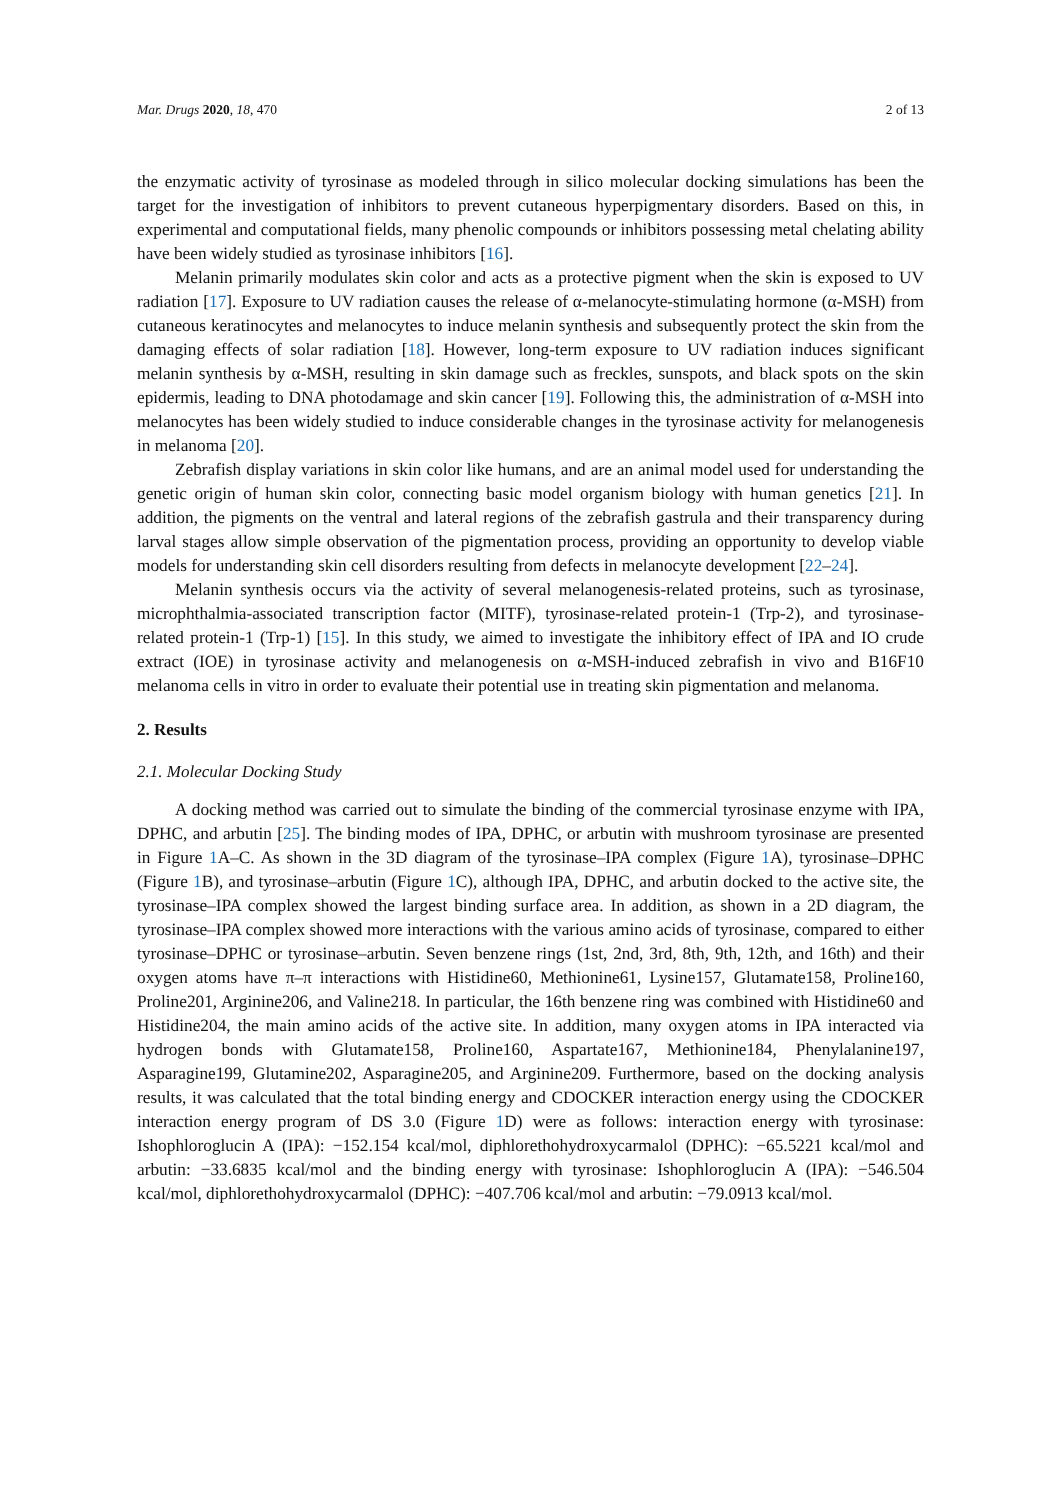Mar. Drugs 2020, 18, 470 2 of 13
the enzymatic activity of tyrosinase as modeled through in silico molecular docking simulations has been the target for the investigation of inhibitors to prevent cutaneous hyperpigmentary disorders. Based on this, in experimental and computational fields, many phenolic compounds or inhibitors possessing metal chelating ability have been widely studied as tyrosinase inhibitors [16].
Melanin primarily modulates skin color and acts as a protective pigment when the skin is exposed to UV radiation [17]. Exposure to UV radiation causes the release of α-melanocyte-stimulating hormone (α-MSH) from cutaneous keratinocytes and melanocytes to induce melanin synthesis and subsequently protect the skin from the damaging effects of solar radiation [18]. However, long-term exposure to UV radiation induces significant melanin synthesis by α-MSH, resulting in skin damage such as freckles, sunspots, and black spots on the skin epidermis, leading to DNA photodamage and skin cancer [19]. Following this, the administration of α-MSH into melanocytes has been widely studied to induce considerable changes in the tyrosinase activity for melanogenesis in melanoma [20].
Zebrafish display variations in skin color like humans, and are an animal model used for understanding the genetic origin of human skin color, connecting basic model organism biology with human genetics [21]. In addition, the pigments on the ventral and lateral regions of the zebrafish gastrula and their transparency during larval stages allow simple observation of the pigmentation process, providing an opportunity to develop viable models for understanding skin cell disorders resulting from defects in melanocyte development [22–24].
Melanin synthesis occurs via the activity of several melanogenesis-related proteins, such as tyrosinase, microphthalmia-associated transcription factor (MITF), tyrosinase-related protein-1 (Trp-2), and tyrosinase-related protein-1 (Trp-1) [15]. In this study, we aimed to investigate the inhibitory effect of IPA and IO crude extract (IOE) in tyrosinase activity and melanogenesis on α-MSH-induced zebrafish in vivo and B16F10 melanoma cells in vitro in order to evaluate their potential use in treating skin pigmentation and melanoma.
2. Results
2.1. Molecular Docking Study
A docking method was carried out to simulate the binding of the commercial tyrosinase enzyme with IPA, DPHC, and arbutin [25]. The binding modes of IPA, DPHC, or arbutin with mushroom tyrosinase are presented in Figure 1 A–C. As shown in the 3D diagram of the tyrosinase–IPA complex (Figure 1 A), tyrosinase–DPHC (Figure 1 B), and tyrosinase–arbutin (Figure 1 C), although IPA, DPHC, and arbutin docked to the active site, the tyrosinase–IPA complex showed the largest binding surface area. In addition, as shown in a 2D diagram, the tyrosinase–IPA complex showed more interactions with the various amino acids of tyrosinase, compared to either tyrosinase–DPHC or tyrosinase–arbutin. Seven benzene rings (1st, 2nd, 3rd, 8th, 9th, 12th, and 16th) and their oxygen atoms have π–π interactions with Histidine60, Methionine61, Lysine157, Glutamate158, Proline160, Proline201, Arginine206, and Valine218. In particular, the 16th benzene ring was combined with Histidine60 and Histidine204, the main amino acids of the active site. In addition, many oxygen atoms in IPA interacted via hydrogen bonds with Glutamate158, Proline160, Aspartate167, Methionine184, Phenylalanine197, Asparagine199, Glutamine202, Asparagine205, and Arginine209. Furthermore, based on the docking analysis results, it was calculated that the total binding energy and CDOCKER interaction energy using the CDOCKER interaction energy program of DS 3.0 (Figure 1 D) were as follows: interaction energy with tyrosinase: Ishophloroglucin A (IPA): −152.154 kcal/mol, diphlorethohydroxycarmalol (DPHC): −65.5221 kcal/mol and arbutin: −33.6835 kcal/mol and the binding energy with tyrosinase: Ishophloroglucin A (IPA): −546.504 kcal/mol, diphlorethohydroxycarmalol (DPHC): −407.706 kcal/mol and arbutin: −79.0913 kcal/mol.